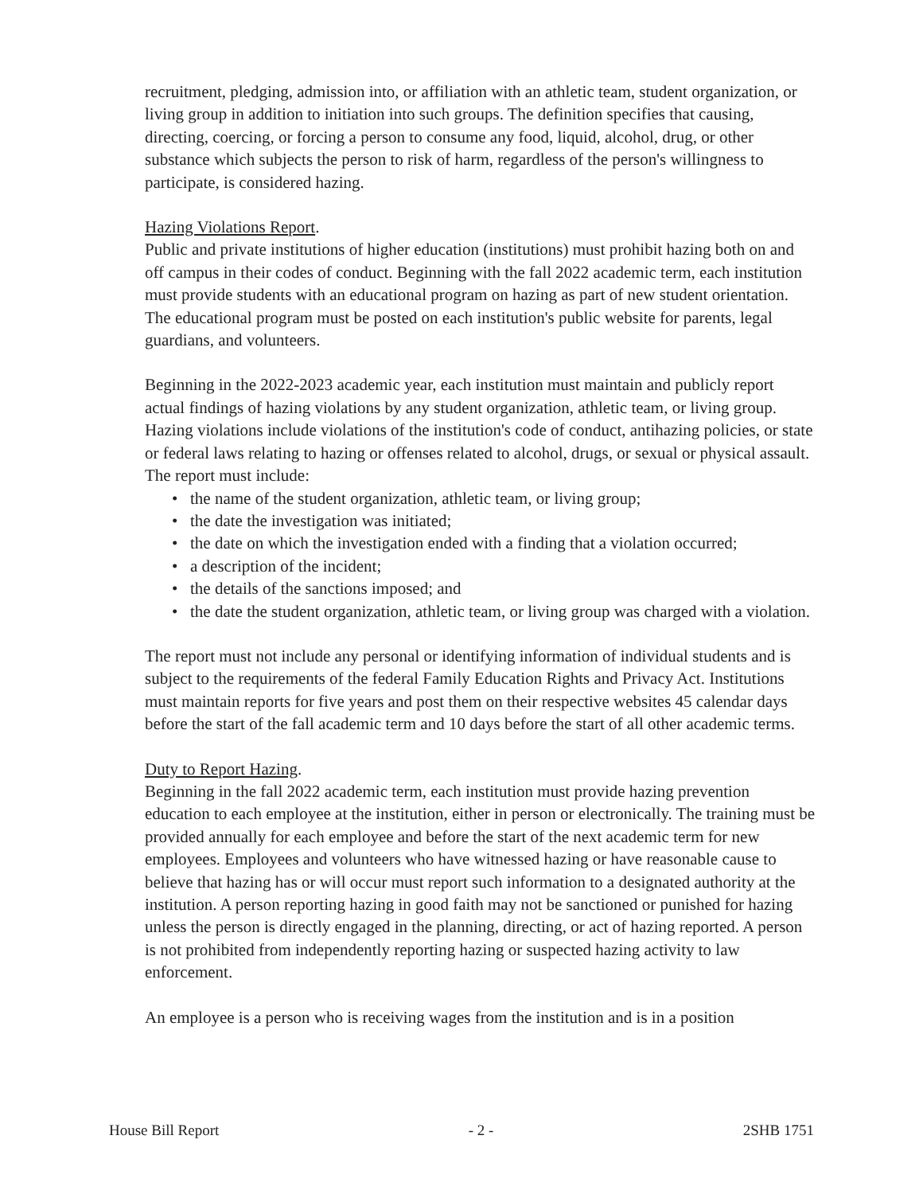recruitment, pledging, admission into, or affiliation with an athletic team, student organization, or living group in addition to initiation into such groups. The definition specifies that causing, directing, coercing, or forcing a person to consume any food, liquid, alcohol, drug, or other substance which subjects the person to risk of harm, regardless of the person's willingness to participate, is considered hazing.
Hazing Violations Report.
Public and private institutions of higher education (institutions) must prohibit hazing both on and off campus in their codes of conduct. Beginning with the fall 2022 academic term, each institution must provide students with an educational program on hazing as part of new student orientation. The educational program must be posted on each institution's public website for parents, legal guardians, and volunteers.
Beginning in the 2022-2023 academic year, each institution must maintain and publicly report actual findings of hazing violations by any student organization, athletic team, or living group. Hazing violations include violations of the institution's code of conduct, antihazing policies, or state or federal laws relating to hazing or offenses related to alcohol, drugs, or sexual or physical assault. The report must include:
• the name of the student organization, athletic team, or living group;
• the date the investigation was initiated;
• the date on which the investigation ended with a finding that a violation occurred;
• a description of the incident;
• the details of the sanctions imposed; and
• the date the student organization, athletic team, or living group was charged with a violation.
The report must not include any personal or identifying information of individual students and is subject to the requirements of the federal Family Education Rights and Privacy Act. Institutions must maintain reports for five years and post them on their respective websites 45 calendar days before the start of the fall academic term and 10 days before the start of all other academic terms.
Duty to Report Hazing.
Beginning in the fall 2022 academic term, each institution must provide hazing prevention education to each employee at the institution, either in person or electronically. The training must be provided annually for each employee and before the start of the next academic term for new employees. Employees and volunteers who have witnessed hazing or have reasonable cause to believe that hazing has or will occur must report such information to a designated authority at the institution. A person reporting hazing in good faith may not be sanctioned or punished for hazing unless the person is directly engaged in the planning, directing, or act of hazing reported. A person is not prohibited from independently reporting hazing or suspected hazing activity to law enforcement.
An employee is a person who is receiving wages from the institution and is in a position
House Bill Report - 2 - 2SHB 1751